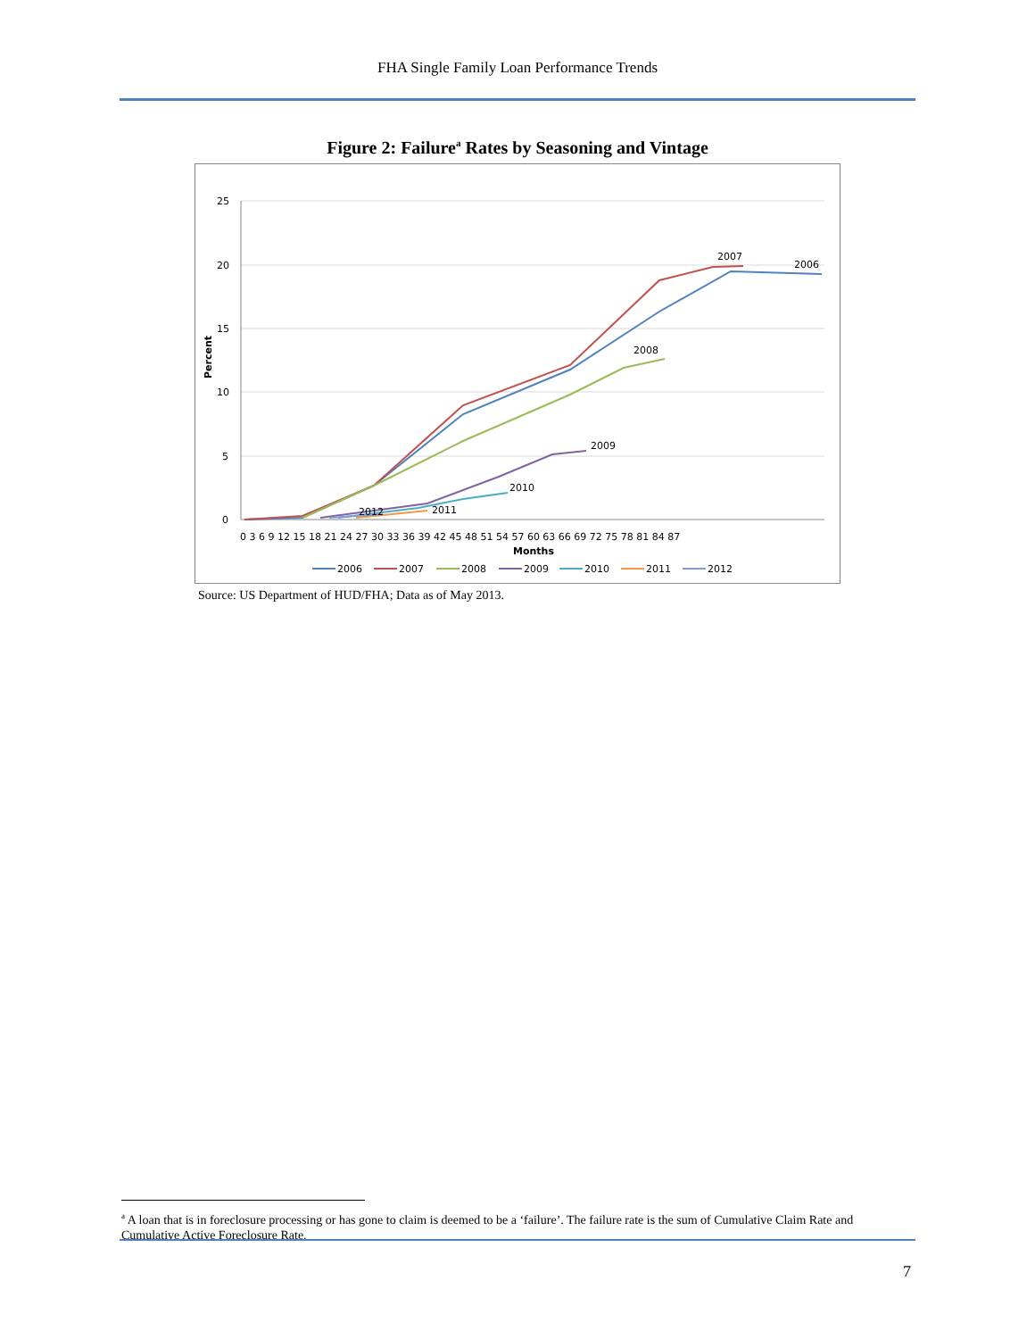FHA Single Family Loan Performance Trends
Figure 2: Failure<sup>a</sup> Rates by Seasoning and Vintage
25
20
15
10
5
0
Percent
0 3 6 9 12 15 18 21 24 27 30 33 36 39 42 45 48 51 54 57 60 63 66 69 72 75 78 81 84 87
Months
2007
2006
2008
2009
2010
2011
2012
2006
2007
2008
2009
2010
2011
2012
Source: US Department of HUD/FHA; Data as of May 2013.
<sup>a</sup> A loan that is in foreclosure processing or has gone to claim is deemed to be a ‘failure’. The failure rate is the sum of Cumulative Claim Rate and Cumulative Active Foreclosure Rate.
7